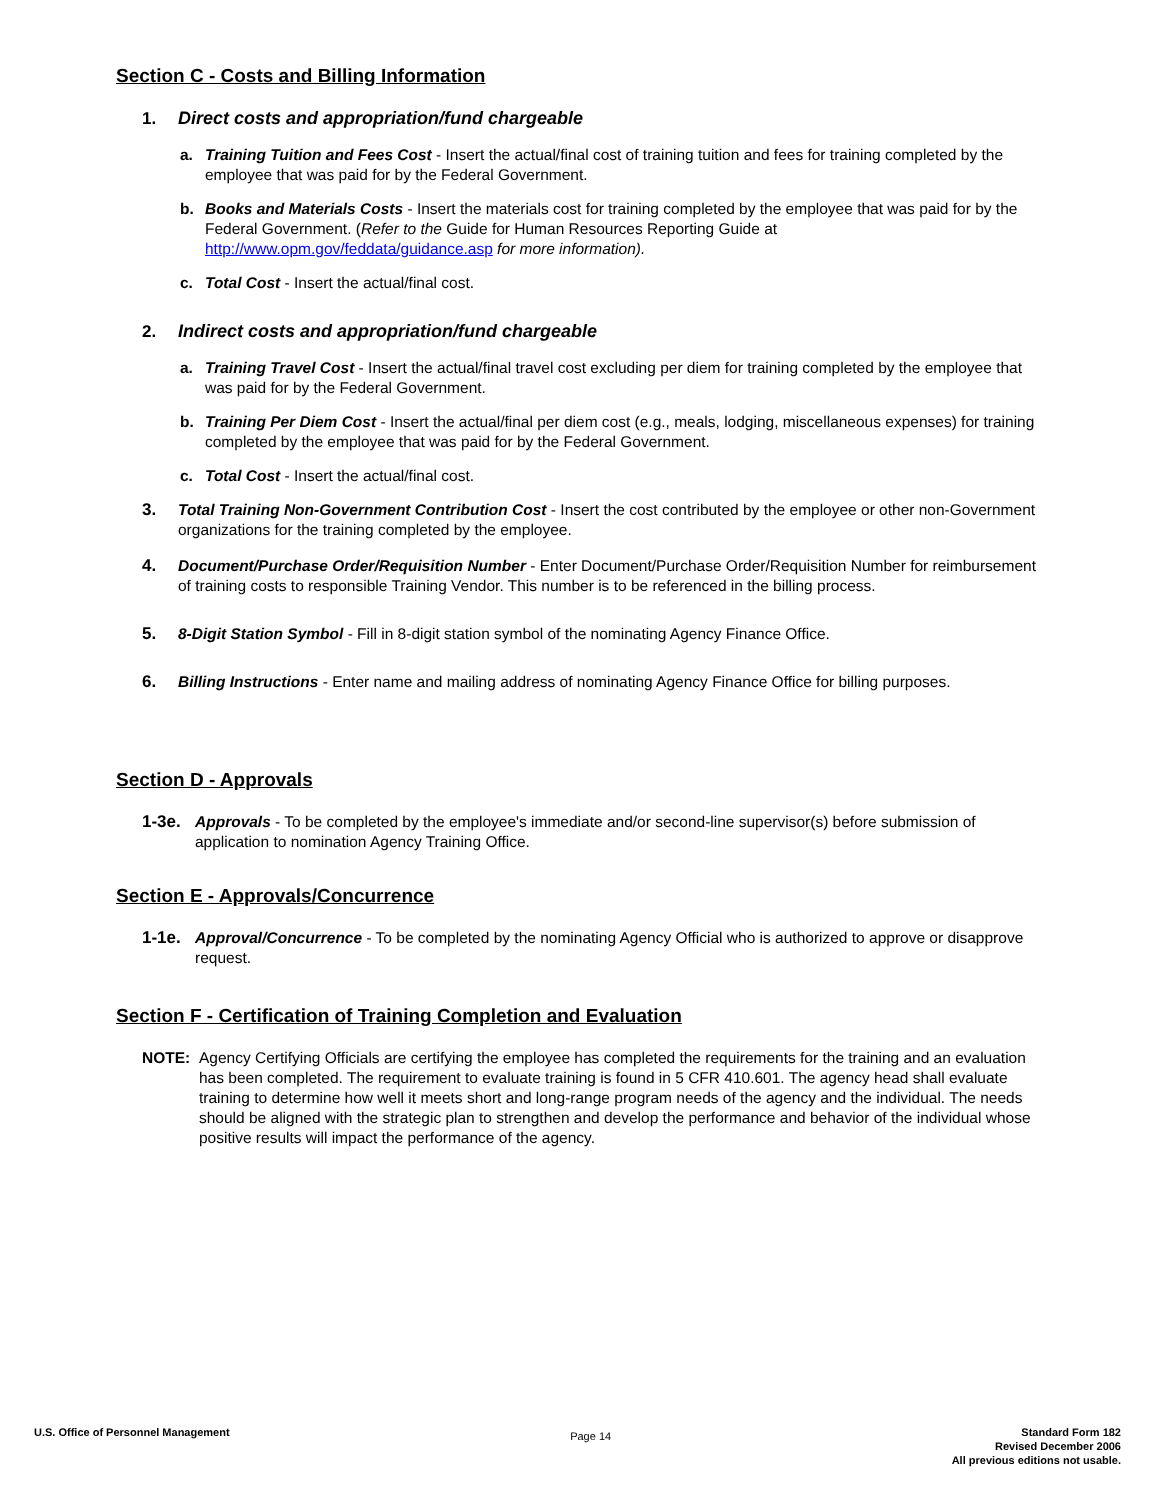Section C - Costs and Billing Information
1. Direct costs and appropriation/fund chargeable
a. Training Tuition and Fees Cost - Insert the actual/final cost of training tuition and fees for training completed by the employee that was paid for by the Federal Government.
b. Books and Materials Costs - Insert the materials cost for training completed by the employee that was paid for by the Federal Government. (Refer to the Guide for Human Resources Reporting Guide at http://www.opm.gov/feddata/guidance.asp for more information).
c. Total Cost - Insert the actual/final cost.
2. Indirect costs and appropriation/fund chargeable
a. Training Travel Cost - Insert the actual/final travel cost excluding per diem for training completed by the employee that was paid for by the Federal Government.
b. Training Per Diem Cost - Insert the actual/final per diem cost (e.g., meals, lodging, miscellaneous expenses) for training completed by the employee that was paid for by the Federal Government.
c. Total Cost - Insert the actual/final cost.
3. Total Training Non-Government Contribution Cost - Insert the cost contributed by the employee or other non-Government organizations for the training completed by the employee.
4. Document/Purchase Order/Requisition Number - Enter Document/Purchase Order/Requisition Number for reimbursement of training costs to responsible Training Vendor. This number is to be referenced in the billing process.
5. 8-Digit Station Symbol - Fill in 8-digit station symbol of the nominating Agency Finance Office.
6. Billing Instructions - Enter name and mailing address of nominating Agency Finance Office for billing purposes.
Section D - Approvals
1-3e. Approvals - To be completed by the employee's immediate and/or second-line supervisor(s) before submission of application to nomination Agency Training Office.
Section E - Approvals/Concurrence
1-1e. Approval/Concurrence - To be completed by the nominating Agency Official who is authorized to approve or disapprove request.
Section F - Certification of Training Completion and Evaluation
NOTE: Agency Certifying Officials are certifying the employee has completed the requirements for the training and an evaluation has been completed. The requirement to evaluate training is found in 5 CFR 410.601. The agency head shall evaluate training to determine how well it meets short and long-range program needs of the agency and the individual. The needs should be aligned with the strategic plan to strengthen and develop the performance and behavior of the individual whose positive results will impact the performance of the agency.
U.S. Office of Personnel Management
Page 14
Standard Form 182
Revised December 2006
All previous editions not usable.